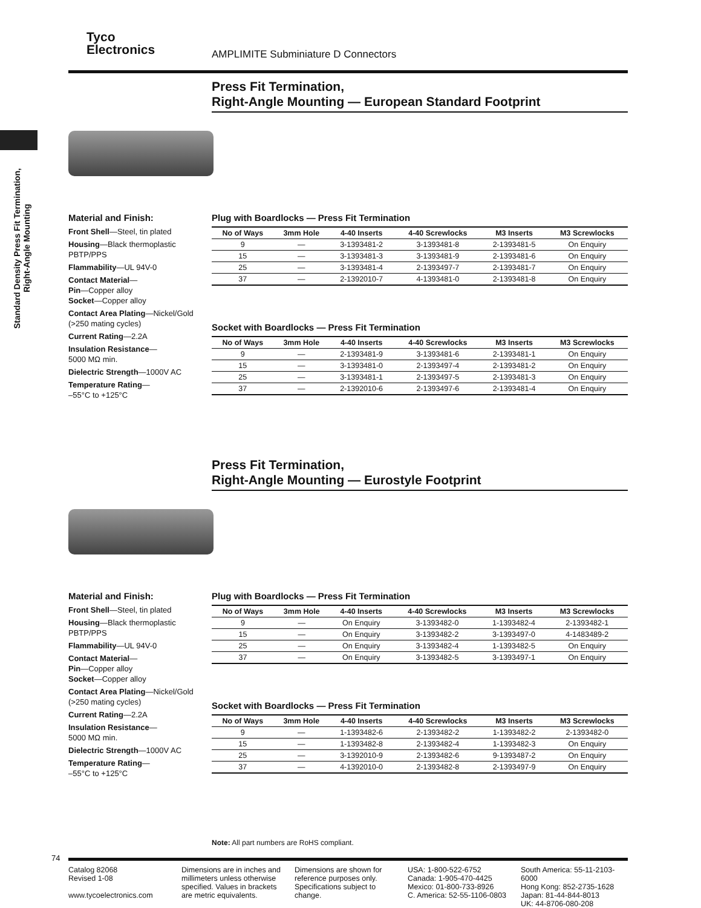Tyco
Electronics
AMPLIMITE Subminiature D Connectors
Standard Density Press Fit Termination, Right-Angle Mounting
Press Fit Termination,
Right-Angle Mounting — European Standard Footprint
Material and Finish:
Front Shell—Steel, tin plated
Housing—Black thermoplastic PBTP/PPS
Flammability—UL 94V-0
Contact Material—
Pin—Copper alloy
Socket—Copper alloy
Contact Area Plating—Nickel/Gold (>250 mating cycles)
Current Rating—2.2A
Insulation Resistance—
5000 MΩ min.
Dielectric Strength—1000V AC
Temperature Rating—
–55°C to +125°C
Plug with Boardlocks — Press Fit Termination
| No of Ways | 3mm Hole | 4-40 Inserts | 4-40 Screwlocks | M3 Inserts | M3 Screwlocks |
| --- | --- | --- | --- | --- | --- |
| 9 | — | 3-1393481-2 | 3-1393481-8 | 2-1393481-5 | On Enquiry |
| 15 | — | 3-1393481-3 | 3-1393481-9 | 2-1393481-6 | On Enquiry |
| 25 | — | 3-1393481-4 | 2-1393497-7 | 2-1393481-7 | On Enquiry |
| 37 | — | 2-1392010-7 | 4-1393481-0 | 2-1393481-8 | On Enquiry |
Socket with Boardlocks — Press Fit Termination
| No of Ways | 3mm Hole | 4-40 Inserts | 4-40 Screwlocks | M3 Inserts | M3 Screwlocks |
| --- | --- | --- | --- | --- | --- |
| 9 | — | 2-1393481-9 | 3-1393481-6 | 2-1393481-1 | On Enquiry |
| 15 | — | 3-1393481-0 | 2-1393497-4 | 2-1393481-2 | On Enquiry |
| 25 | — | 3-1393481-1 | 2-1393497-5 | 2-1393481-3 | On Enquiry |
| 37 | — | 2-1392010-6 | 2-1393497-6 | 2-1393481-4 | On Enquiry |
Press Fit Termination,
Right-Angle Mounting — Eurostyle Footprint
Material and Finish:
Front Shell—Steel, tin plated
Housing—Black thermoplastic PBTP/PPS
Flammability—UL 94V-0
Contact Material—
Pin—Copper alloy
Socket—Copper alloy
Contact Area Plating—Nickel/Gold (>250 mating cycles)
Current Rating—2.2A
Insulation Resistance—
5000 MΩ min.
Dielectric Strength—1000V AC
Temperature Rating—
–55°C to +125°C
Plug with Boardlocks — Press Fit Termination
| No of Ways | 3mm Hole | 4-40 Inserts | 4-40 Screwlocks | M3 Inserts | M3 Screwlocks |
| --- | --- | --- | --- | --- | --- |
| 9 | — | On Enquiry | 3-1393482-0 | 1-1393482-4 | 2-1393482-1 |
| 15 | — | On Enquiry | 3-1393482-2 | 3-1393497-0 | 4-1483489-2 |
| 25 | — | On Enquiry | 3-1393482-4 | 1-1393482-5 | On Enquiry |
| 37 | — | On Enquiry | 3-1393482-5 | 3-1393497-1 | On Enquiry |
Socket with Boardlocks — Press Fit Termination
| No of Ways | 3mm Hole | 4-40 Inserts | 4-40 Screwlocks | M3 Inserts | M3 Screwlocks |
| --- | --- | --- | --- | --- | --- |
| 9 | — | 1-1393482-6 | 2-1393482-2 | 1-1393482-2 | 2-1393482-0 |
| 15 | — | 1-1393482-8 | 2-1393482-4 | 1-1393482-3 | On Enquiry |
| 25 | — | 3-1392010-9 | 2-1393482-6 | 9-1393487-2 | On Enquiry |
| 37 | — | 4-1392010-0 | 2-1393482-8 | 2-1393497-9 | On Enquiry |
Note: All part numbers are RoHS compliant.
74
Catalog 82068
Revised 1-08
www.tycoelectronics.com
Dimensions are in inches and millimeters unless otherwise specified. Values in brackets are metric equivalents.
Dimensions are shown for reference purposes only. Specifications subject to change.
USA: 1-800-522-6752
Canada: 1-905-470-4425
Mexico: 01-800-733-8926
C. America: 52-55-1106-0803
South America: 55-11-2103-6000
Hong Kong: 852-2735-1628
Japan: 81-44-844-8013
UK: 44-8706-080-208